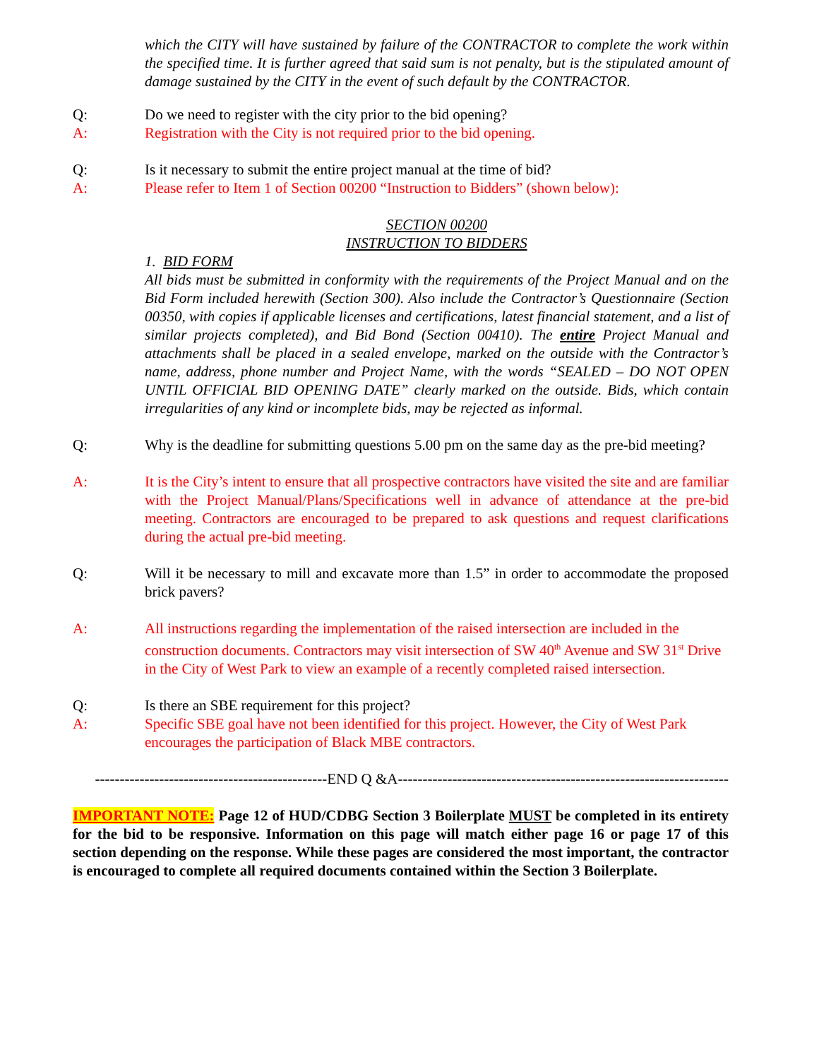which the CITY will have sustained by failure of the CONTRACTOR to complete the work within the specified time. It is further agreed that said sum is not penalty, but is the stipulated amount of damage sustained by the CITY in the event of such default by the CONTRACTOR.
Q: Do we need to register with the city prior to the bid opening?
A: Registration with the City is not required prior to the bid opening.
Q: Is it necessary to submit the entire project manual at the time of bid?
A: Please refer to Item 1 of Section 00200 “Instruction to Bidders” (shown below):
SECTION 00200
INSTRUCTION TO BIDDERS
1. BID FORM
All bids must be submitted in conformity with the requirements of the Project Manual and on the Bid Form included herewith (Section 300). Also include the Contractor’s Questionnaire (Section 00350, with copies if applicable licenses and certifications, latest financial statement, and a list of similar projects completed), and Bid Bond (Section 00410). The entire Project Manual and attachments shall be placed in a sealed envelope, marked on the outside with the Contractor’s name, address, phone number and Project Name, with the words “SEALED – DO NOT OPEN UNTIL OFFICIAL BID OPENING DATE” clearly marked on the outside. Bids, which contain irregularities of any kind or incomplete bids, may be rejected as informal.
Q: Why is the deadline for submitting questions 5.00 pm on the same day as the pre-bid meeting?
A: It is the City’s intent to ensure that all prospective contractors have visited the site and are familiar with the Project Manual/Plans/Specifications well in advance of attendance at the pre-bid meeting. Contractors are encouraged to be prepared to ask questions and request clarifications during the actual pre-bid meeting.
Q: Will it be necessary to mill and excavate more than 1.5” in order to accommodate the proposed brick pavers?
A: All instructions regarding the implementation of the raised intersection are included in the construction documents. Contractors may visit intersection of SW 40<sup>th</sup> Avenue and SW 31<sup>st</sup> Drive in the City of West Park to view an example of a recently completed raised intersection.
Q: Is there an SBE requirement for this project?
A: Specific SBE goal have not been identified for this project. However, the City of West Park encourages the participation of Black MBE contractors.
-----------------------------------------------END Q &A-------------------------------------------------------------------
IMPORTANT NOTE: Page 12 of HUD/CDBG Section 3 Boilerplate MUST be completed in its entirety for the bid to be responsive. Information on this page will match either page 16 or page 17 of this section depending on the response. While these pages are considered the most important, the contractor is encouraged to complete all required documents contained within the Section 3 Boilerplate.